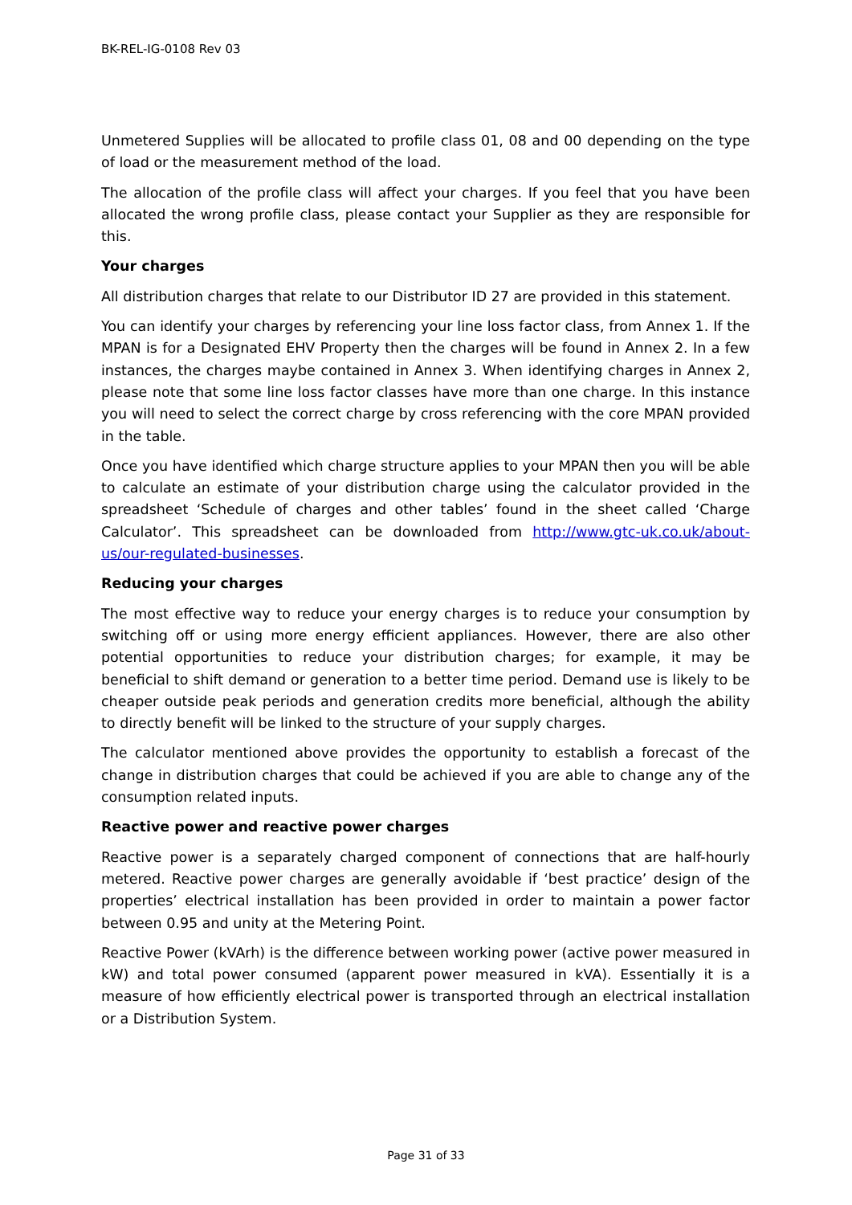BK-REL-IG-0108 Rev 03
Unmetered Supplies will be allocated to profile class 01, 08 and 00 depending on the type of load or the measurement method of the load.
The allocation of the profile class will affect your charges. If you feel that you have been allocated the wrong profile class, please contact your Supplier as they are responsible for this.
Your charges
All distribution charges that relate to our Distributor ID 27 are provided in this statement.
You can identify your charges by referencing your line loss factor class, from Annex 1. If the MPAN is for a Designated EHV Property then the charges will be found in Annex 2. In a few instances, the charges maybe contained in Annex 3. When identifying charges in Annex 2, please note that some line loss factor classes have more than one charge. In this instance you will need to select the correct charge by cross referencing with the core MPAN provided in the table.
Once you have identified which charge structure applies to your MPAN then you will be able to calculate an estimate of your distribution charge using the calculator provided in the spreadsheet ‘Schedule of charges and other tables’ found in the sheet called ‘Charge Calculator’. This spreadsheet can be downloaded from http://www.gtc-uk.co.uk/about-us/our-regulated-businesses.
Reducing your charges
The most effective way to reduce your energy charges is to reduce your consumption by switching off or using more energy efficient appliances. However, there are also other potential opportunities to reduce your distribution charges; for example, it may be beneficial to shift demand or generation to a better time period. Demand use is likely to be cheaper outside peak periods and generation credits more beneficial, although the ability to directly benefit will be linked to the structure of your supply charges.
The calculator mentioned above provides the opportunity to establish a forecast of the change in distribution charges that could be achieved if you are able to change any of the consumption related inputs.
Reactive power and reactive power charges
Reactive power is a separately charged component of connections that are half-hourly metered. Reactive power charges are generally avoidable if ‘best practice’ design of the properties’ electrical installation has been provided in order to maintain a power factor between 0.95 and unity at the Metering Point.
Reactive Power (kVArh) is the difference between working power (active power measured in kW) and total power consumed (apparent power measured in kVA). Essentially it is a measure of how efficiently electrical power is transported through an electrical installation or a Distribution System.
Page 31 of 33